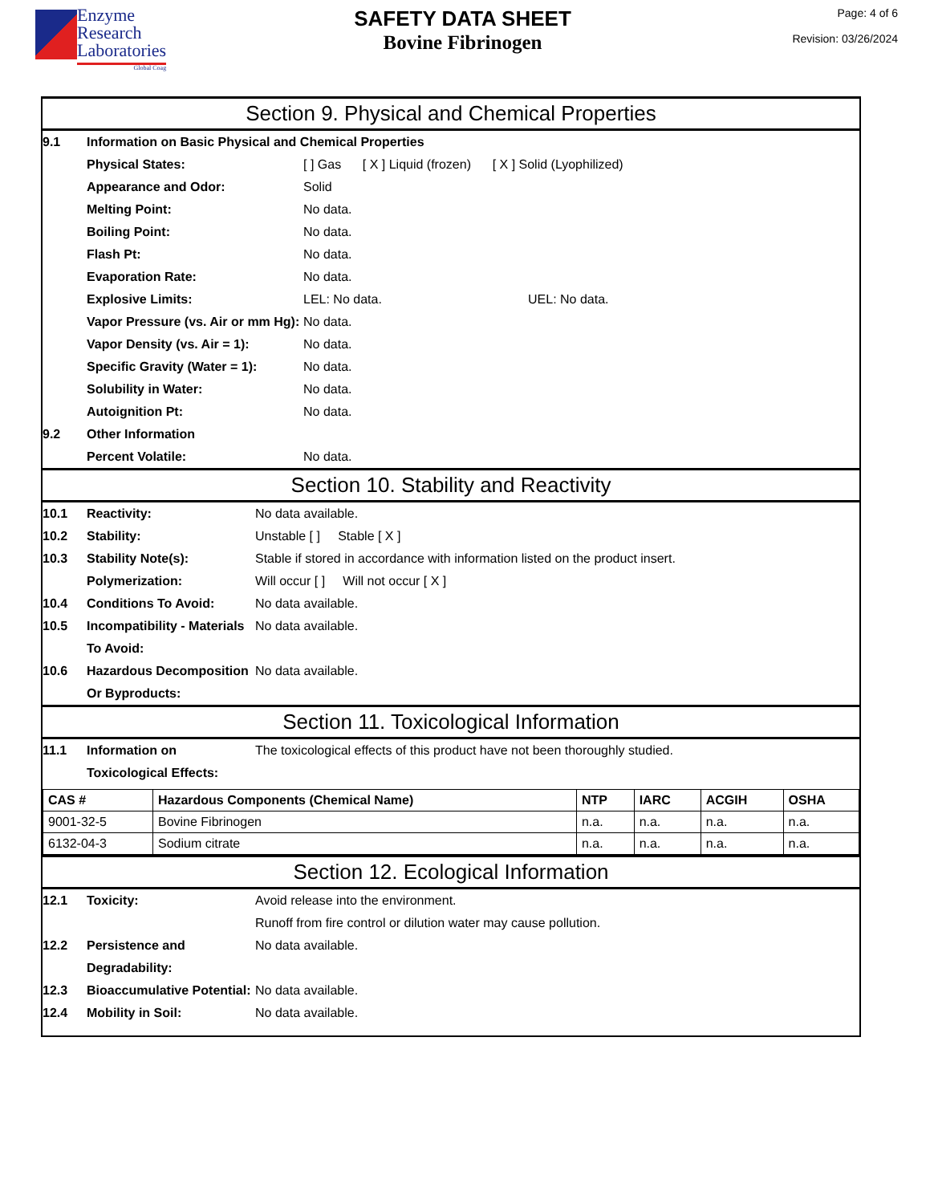Enzyme
Research
Laboratories
Global Coag
SAFETY DATA SHEET
Bovine Fibrinogen
Page: 4 of 6
Revision: 03/26/2024
Section 9. Physical and Chemical Properties
9.1 Information on Basic Physical and Chemical Properties
Physical States: [ ] Gas [ X ] Liquid (frozen) [ X ] Solid (Lyophilized)
Appearance and Odor: Solid
Melting Point: No data.
Boiling Point: No data.
Flash Pt: No data.
Evaporation Rate: No data.
Explosive Limits: LEL: No data. UEL: No data.
Vapor Pressure (vs. Air or mm Hg):
No data.
Vapor Density (vs. Air = 1): No data.
Specific Gravity (Water = 1):
No data.
Solubility in Water: No data.
Autoignition Pt: No data.
9.2 Other Information
Percent Volatile: No data.
Section 10. Stability and Reactivity
10.1 Reactivity: No data available.
10.2 Stability: Unstable [ ] Stable [ X ]
10.3 Stability Note(s): Stable if stored in accordance with information listed on the product insert.
Polymerization: Will occur [ ] Will not occur [ X ]
10.4 Conditions To Avoid: No data available.
10.5 Incompatibility - Materials To Avoid:
No data available.
10.6 Hazardous Decomposition Or Byproducts:
No data available.
Section 11. Toxicological Information
11.1 Information on Toxicological Effects:
The toxicological effects of this product have not been thoroughly studied.
| CAS # | Hazardous Components (Chemical Name) | NTP | IARC | ACGIH | OSHA |
| --- | --- | --- | --- | --- | --- |
| 9001-32-5 | Bovine Fibrinogen | n.a. | n.a. | n.a. | n.a. |
| 6132-04-3 | Sodium citrate | n.a. | n.a. | n.a. | n.a. |
Section 12. Ecological Information
12.1 Toxicity: Avoid release into the environment.
Runoff from fire control or dilution water may cause pollution.
12.2 Persistence and Degradability:
No data available.
12.3 Bioaccumulative Potential:
No data available.
12.4 Mobility in Soil: No data available.